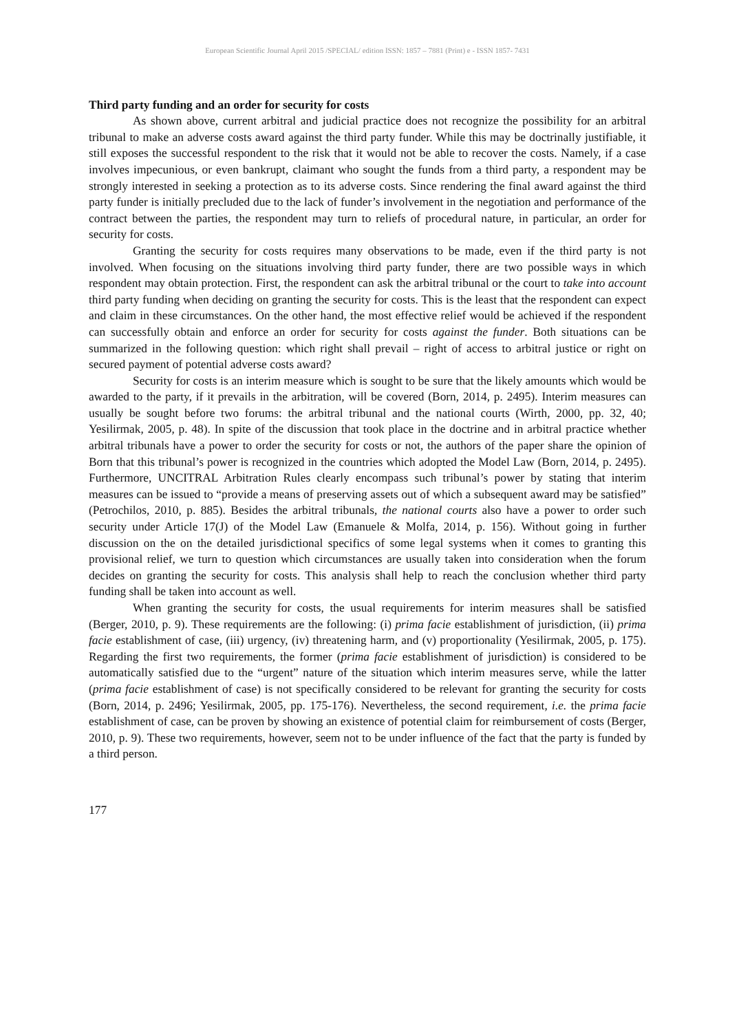European Scientific Journal April 2015 /SPECIAL/ edition ISSN: 1857 – 7881 (Print) e - ISSN 1857- 7431
Third party funding and an order for security for costs
As shown above, current arbitral and judicial practice does not recognize the possibility for an arbitral tribunal to make an adverse costs award against the third party funder. While this may be doctrinally justifiable, it still exposes the successful respondent to the risk that it would not be able to recover the costs. Namely, if a case involves impecunious, or even bankrupt, claimant who sought the funds from a third party, a respondent may be strongly interested in seeking a protection as to its adverse costs. Since rendering the final award against the third party funder is initially precluded due to the lack of funder’s involvement in the negotiation and performance of the contract between the parties, the respondent may turn to reliefs of procedural nature, in particular, an order for security for costs.
Granting the security for costs requires many observations to be made, even if the third party is not involved. When focusing on the situations involving third party funder, there are two possible ways in which respondent may obtain protection. First, the respondent can ask the arbitral tribunal or the court to take into account third party funding when deciding on granting the security for costs. This is the least that the respondent can expect and claim in these circumstances. On the other hand, the most effective relief would be achieved if the respondent can successfully obtain and enforce an order for security for costs against the funder. Both situations can be summarized in the following question: which right shall prevail – right of access to arbitral justice or right on secured payment of potential adverse costs award?
Security for costs is an interim measure which is sought to be sure that the likely amounts which would be awarded to the party, if it prevails in the arbitration, will be covered (Born, 2014, p. 2495). Interim measures can usually be sought before two forums: the arbitral tribunal and the national courts (Wirth, 2000, pp. 32, 40; Yesilirmak, 2005, p. 48). In spite of the discussion that took place in the doctrine and in arbitral practice whether arbitral tribunals have a power to order the security for costs or not, the authors of the paper share the opinion of Born that this tribunal’s power is recognized in the countries which adopted the Model Law (Born, 2014, p. 2495). Furthermore, UNCITRAL Arbitration Rules clearly encompass such tribunal’s power by stating that interim measures can be issued to “provide a means of preserving assets out of which a subsequent award may be satisfied” (Petrochilos, 2010, p. 885). Besides the arbitral tribunals, the national courts also have a power to order such security under Article 17(J) of the Model Law (Emanuele & Molfa, 2014, p. 156). Without going in further discussion on the on the detailed jurisdictional specifics of some legal systems when it comes to granting this provisional relief, we turn to question which circumstances are usually taken into consideration when the forum decides on granting the security for costs. This analysis shall help to reach the conclusion whether third party funding shall be taken into account as well.
When granting the security for costs, the usual requirements for interim measures shall be satisfied (Berger, 2010, p. 9). These requirements are the following: (i) prima facie establishment of jurisdiction, (ii) prima facie establishment of case, (iii) urgency, (iv) threatening harm, and (v) proportionality (Yesilirmak, 2005, p. 175). Regarding the first two requirements, the former (prima facie establishment of jurisdiction) is considered to be automatically satisfied due to the “urgent” nature of the situation which interim measures serve, while the latter (prima facie establishment of case) is not specifically considered to be relevant for granting the security for costs (Born, 2014, p. 2496; Yesilirmak, 2005, pp. 175-176). Nevertheless, the second requirement, i.e. the prima facie establishment of case, can be proven by showing an existence of potential claim for reimbursement of costs (Berger, 2010, p. 9). These two requirements, however, seem not to be under influence of the fact that the party is funded by a third person.
177